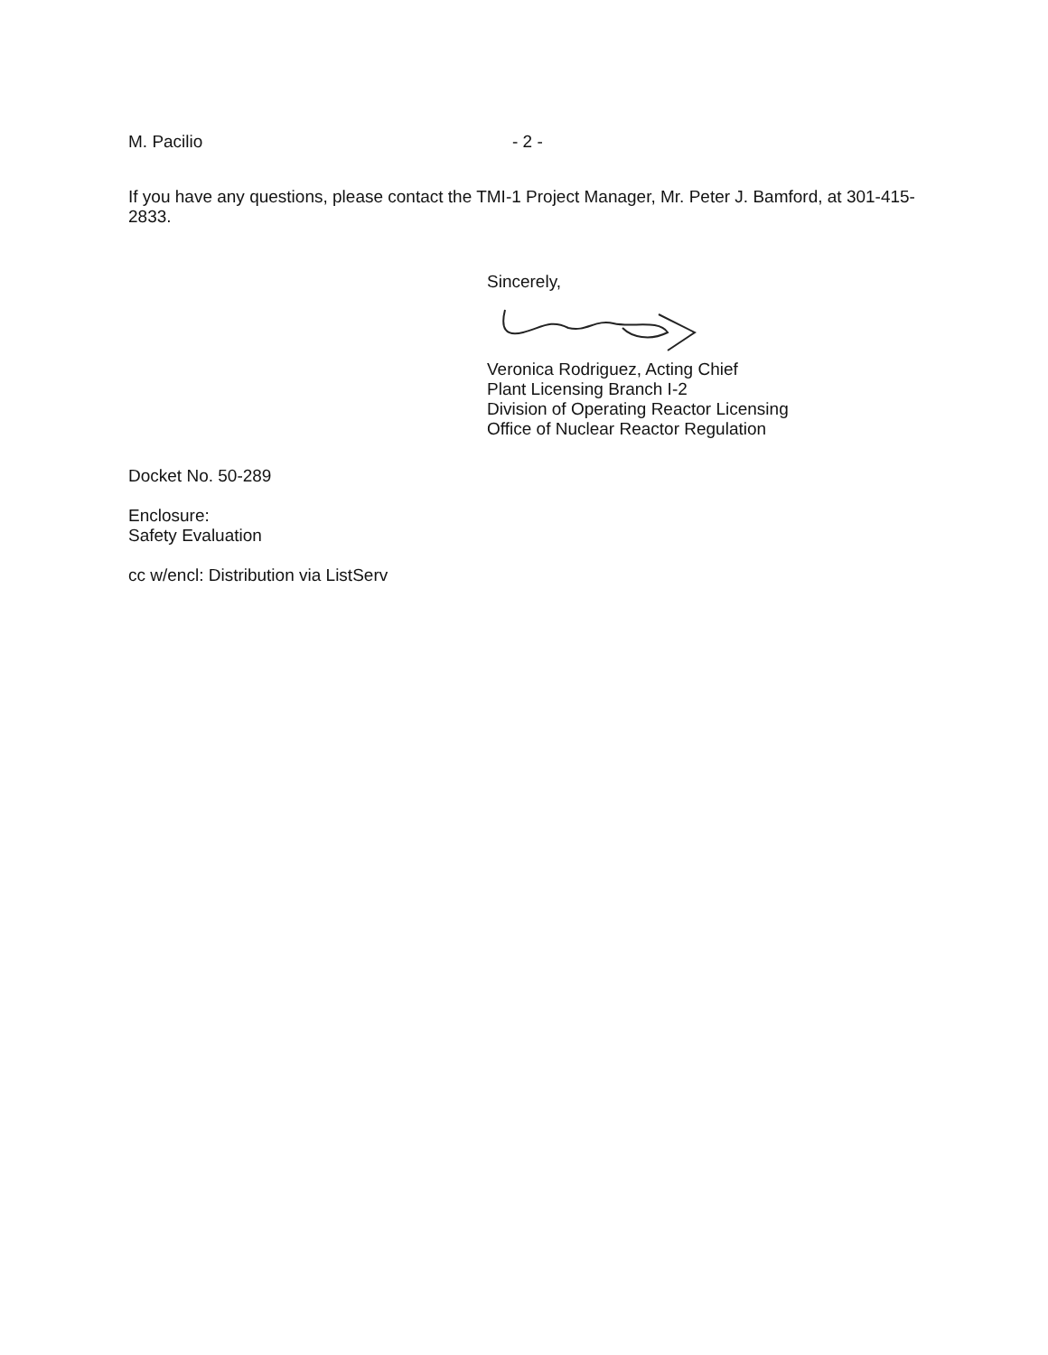M. Pacilio - 2 -
If you have any questions, please contact the TMI-1 Project Manager, Mr. Peter J. Bamford, at 301-415-2833.
Sincerely,
Veronica Rodriguez, Acting Chief
Plant Licensing Branch I-2
Division of Operating Reactor Licensing
Office of Nuclear Reactor Regulation
Docket No. 50-289
Enclosure:
Safety Evaluation
cc w/encl: Distribution via ListServ